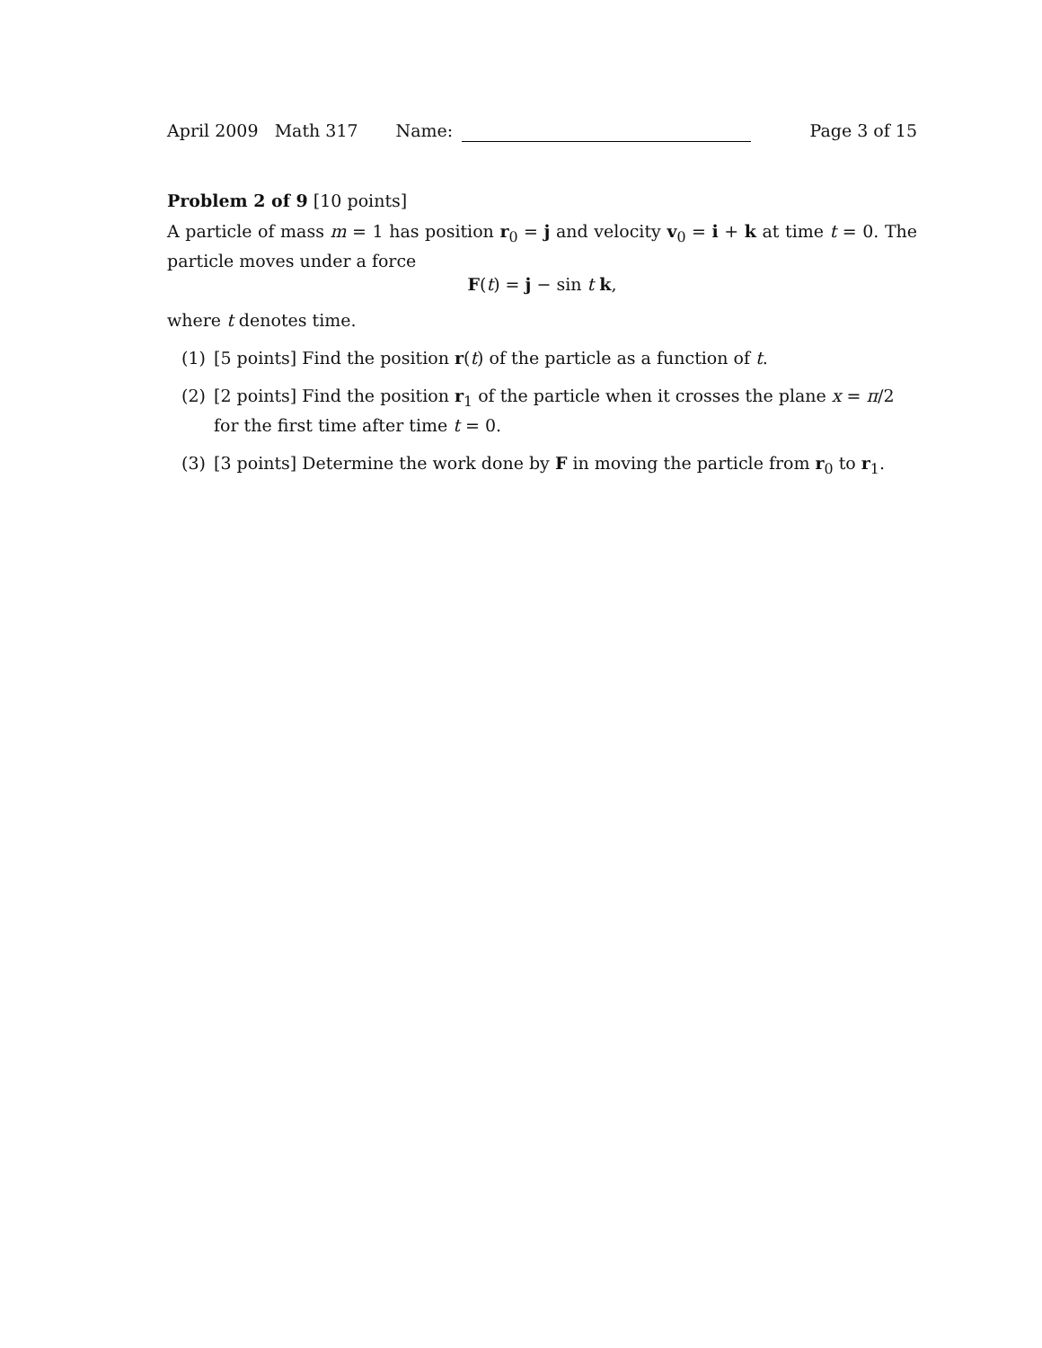April 2009 Math 317 Name: Page 3 of 15
Problem 2 of 9 [10 points]
A particle of mass m = 1 has position r<sub>0</sub> = j and velocity v<sub>0</sub> = i + k at time t = 0. The particle moves under a force
F(t) = j − sin t k,
where t denotes time.
(1) [5 points] Find the position r(t) of the particle as a function of t.
(2) [2 points] Find the position r<sub>1</sub> of the particle when it crosses the plane x = π/2 for the first time after time t = 0.
(3) [3 points] Determine the work done by F in moving the particle from r<sub>0</sub> to r<sub>1</sub>.